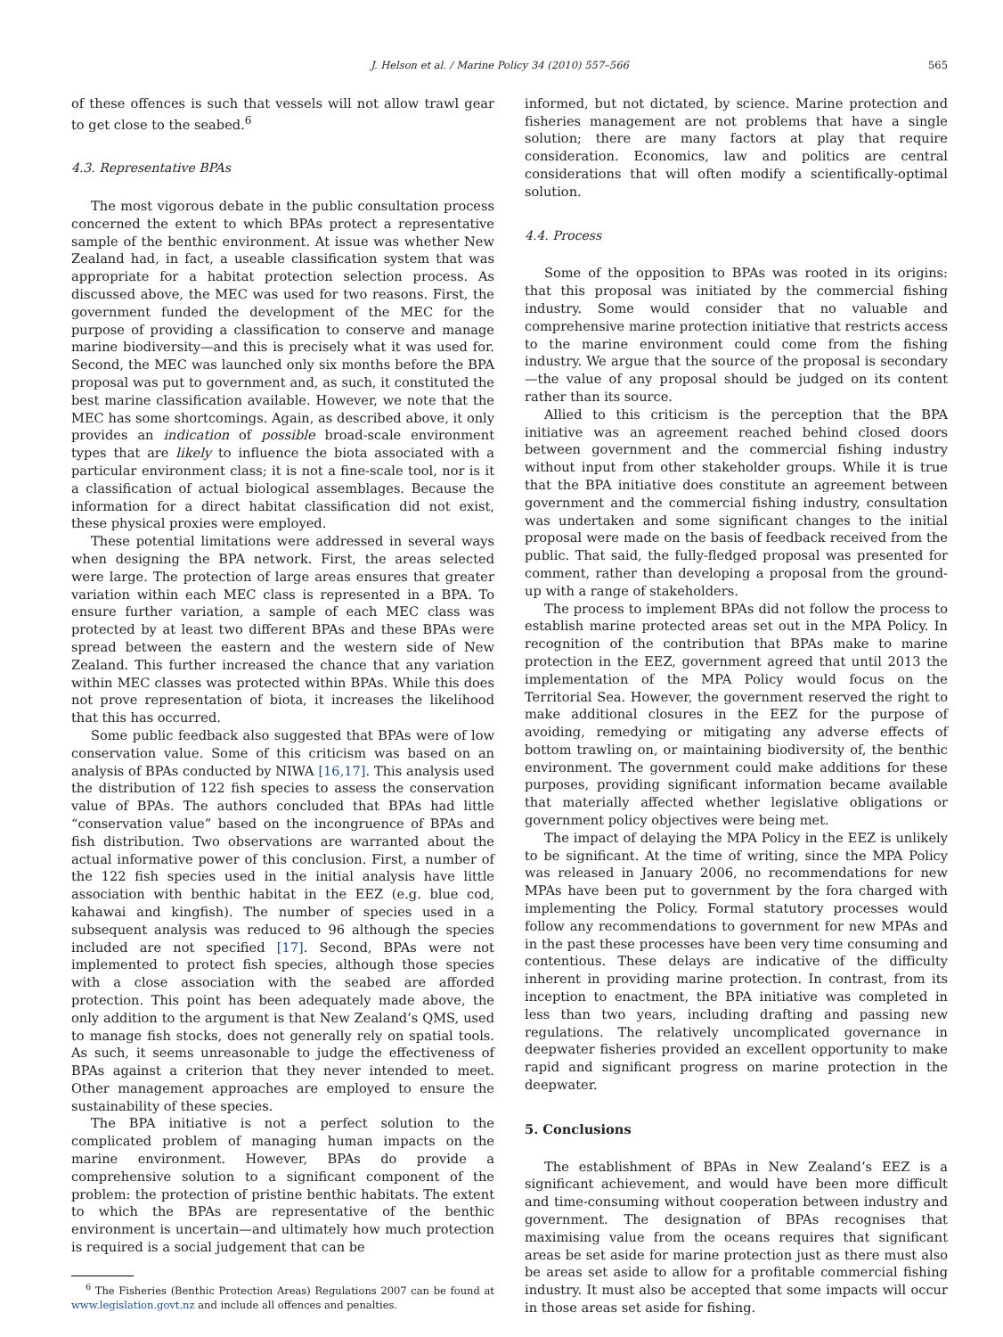J. Helson et al. / Marine Policy 34 (2010) 557–566 565
of these offences is such that vessels will not allow trawl gear to get close to the seabed.<sup>6</sup>
4.3. Representative BPAs
The most vigorous debate in the public consultation process concerned the extent to which BPAs protect a representative sample of the benthic environment. At issue was whether New Zealand had, in fact, a useable classification system that was appropriate for a habitat protection selection process. As discussed above, the MEC was used for two reasons. First, the government funded the development of the MEC for the purpose of providing a classification to conserve and manage marine biodiversity—and this is precisely what it was used for. Second, the MEC was launched only six months before the BPA proposal was put to government and, as such, it constituted the best marine classification available. However, we note that the MEC has some shortcomings. Again, as described above, it only provides an indication of possible broad-scale environment types that are likely to influence the biota associated with a particular environment class; it is not a fine-scale tool, nor is it a classification of actual biological assemblages. Because the information for a direct habitat classification did not exist, these physical proxies were employed.
These potential limitations were addressed in several ways when designing the BPA network. First, the areas selected were large. The protection of large areas ensures that greater variation within each MEC class is represented in a BPA. To ensure further variation, a sample of each MEC class was protected by at least two different BPAs and these BPAs were spread between the eastern and the western side of New Zealand. This further increased the chance that any variation within MEC classes was protected within BPAs. While this does not prove representation of biota, it increases the likelihood that this has occurred.
Some public feedback also suggested that BPAs were of low conservation value. Some of this criticism was based on an analysis of BPAs conducted by NIWA [16,17]. This analysis used the distribution of 122 fish species to assess the conservation value of BPAs. The authors concluded that BPAs had little “conservation value” based on the incongruence of BPAs and fish distribution. Two observations are warranted about the actual informative power of this conclusion. First, a number of the 122 fish species used in the initial analysis have little association with benthic habitat in the EEZ (e.g. blue cod, kahawai and kingfish). The number of species used in a subsequent analysis was reduced to 96 although the species included are not specified [17]. Second, BPAs were not implemented to protect fish species, although those species with a close association with the seabed are afforded protection. This point has been adequately made above, the only addition to the argument is that New Zealand’s QMS, used to manage fish stocks, does not generally rely on spatial tools. As such, it seems unreasonable to judge the effectiveness of BPAs against a criterion that they never intended to meet. Other management approaches are employed to ensure the sustainability of these species.
The BPA initiative is not a perfect solution to the complicated problem of managing human impacts on the marine environment. However, BPAs do provide a comprehensive solution to a significant component of the problem: the protection of pristine benthic habitats. The extent to which the BPAs are representative of the benthic environment is uncertain—and ultimately how much protection is required is a social judgement that can be
<sup>6</sup> The Fisheries (Benthic Protection Areas) Regulations 2007 can be found at www.legislation.govt.nz and include all offences and penalties.
informed, but not dictated, by science. Marine protection and fisheries management are not problems that have a single solution; there are many factors at play that require consideration. Economics, law and politics are central considerations that will often modify a scientifically-optimal solution.
4.4. Process
Some of the opposition to BPAs was rooted in its origins: that this proposal was initiated by the commercial fishing industry. Some would consider that no valuable and comprehensive marine protection initiative that restricts access to the marine environment could come from the fishing industry. We argue that the source of the proposal is secondary—the value of any proposal should be judged on its content rather than its source.
Allied to this criticism is the perception that the BPA initiative was an agreement reached behind closed doors between government and the commercial fishing industry without input from other stakeholder groups. While it is true that the BPA initiative does constitute an agreement between government and the commercial fishing industry, consultation was undertaken and some significant changes to the initial proposal were made on the basis of feedback received from the public. That said, the fully-fledged proposal was presented for comment, rather than developing a proposal from the ground-up with a range of stakeholders.
The process to implement BPAs did not follow the process to establish marine protected areas set out in the MPA Policy. In recognition of the contribution that BPAs make to marine protection in the EEZ, government agreed that until 2013 the implementation of the MPA Policy would focus on the Territorial Sea. However, the government reserved the right to make additional closures in the EEZ for the purpose of avoiding, remedying or mitigating any adverse effects of bottom trawling on, or maintaining biodiversity of, the benthic environment. The government could make additions for these purposes, providing significant information became available that materially affected whether legislative obligations or government policy objectives were being met.
The impact of delaying the MPA Policy in the EEZ is unlikely to be significant. At the time of writing, since the MPA Policy was released in January 2006, no recommendations for new MPAs have been put to government by the fora charged with implementing the Policy. Formal statutory processes would follow any recommendations to government for new MPAs and in the past these processes have been very time consuming and contentious. These delays are indicative of the difficulty inherent in providing marine protection. In contrast, from its inception to enactment, the BPA initiative was completed in less than two years, including drafting and passing new regulations. The relatively uncomplicated governance in deepwater fisheries provided an excellent opportunity to make rapid and significant progress on marine protection in the deepwater.
5. Conclusions
The establishment of BPAs in New Zealand’s EEZ is a significant achievement, and would have been more difficult and time-consuming without cooperation between industry and government. The designation of BPAs recognises that maximising value from the oceans requires that significant areas be set aside for marine protection just as there must also be areas set aside to allow for a profitable commercial fishing industry. It must also be accepted that some impacts will occur in those areas set aside for fishing.